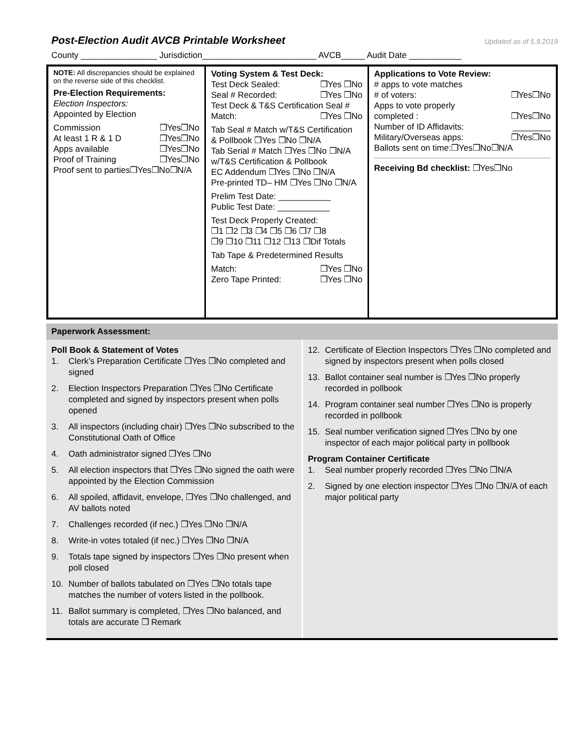Post-Election Audit AVCB Printable Worksheet Updated as of 5.9.2019
County ________________ Jurisdiction________________________ AVCB_____ Audit Date ___________
| NOTE: All discrepancies should be explained on the reverse side of this checklist. Pre-Election Requirements: Election Inspectors: Appointed by Election Commission ❒Yes❒No At least 1 R & 1 D ❒Yes❒No Apps available ❒Yes❒No Proof of Training ❒Yes❒No Proof sent to parties❒Yes❒No❒N/A | Voting System & Test Deck: Test Deck Sealed: ❒Yes ❒No Seal # Recorded: ❒Yes ❒No Test Deck & T&S Certification Seal # Match: ❒Yes ❒No Tab Seal # Match w/T&S Certification & Pollbook ❒Yes ❒No ❒N/A Tab Serial # Match ❒Yes ❒No ❒N/A w/T&S Certification & Pollbook EC Addendum ❒Yes ❒No ❒N/A Pre-printed TD– HM ❒Yes ❒No ❒N/A Prelim Test Date: ___________ Public Test Date: ___________ Test Deck Properly Created: ❒1 ❒2 ❒3 ❒4 ❒5 ❒6 ❒7 ❒8 ❒9 ❒10 ❒11 ❒12 ❒13 ❒Dif Totals Tab Tape & Predetermined Results Match: ❒Yes ❒No Zero Tape Printed: ❒Yes ❒No | Applications to Vote Review: # apps to vote matches # of voters: ❒Yes❒No Apps to vote properly completed : ❒Yes❒No Number of ID Affidavits: ________ Military/Overseas apps: ❒Yes❒No Ballots sent on time:❒Yes❒No❒N/A Receiving Bd checklist: ❒Yes❒No |
Paperwork Assessment:
Poll Book & Statement of Votes
1. Clerk’s Preparation Certificate ❒Yes ❒No completed and signed
2. Election Inspectors Preparation ❒Yes ❒No Certificate completed and signed by inspectors present when polls opened
3. All inspectors (including chair) ❒Yes ❒No subscribed to the Constitutional Oath of Office
4. Oath administrator signed ❒Yes ❒No
5. All election inspectors that ❒Yes ❒No signed the oath were appointed by the Election Commission
6. All spoiled, affidavit, envelope, ❒Yes ❒No challenged, and AV ballots noted
7. Challenges recorded (if nec.) ❒Yes ❒No ❒N/A
8. Write-in votes totaled (if nec.) ❒Yes ❒No ❒N/A
9. Totals tape signed by inspectors ❒Yes ❒No present when poll closed
10. Number of ballots tabulated on ❒Yes ❒No totals tape matches the number of voters listed in the pollbook.
11. Ballot summary is completed, ❒Yes ❒No balanced, and totals are accurate ❒ Remark
12. Certificate of Election Inspectors ❒Yes ❒No completed and signed by inspectors present when polls closed
13. Ballot container seal number is ❒Yes ❒No properly recorded in pollbook
14. Program container seal number ❒Yes ❒No is properly recorded in pollbook
15. Seal number verification signed ❒Yes ❒No by one inspector of each major political party in pollbook
Program Container Certificate
1. Seal number properly recorded ❒Yes ❒No ❒N/A
2. Signed by one election inspector ❒Yes ❒No ❒N/A of each major political party